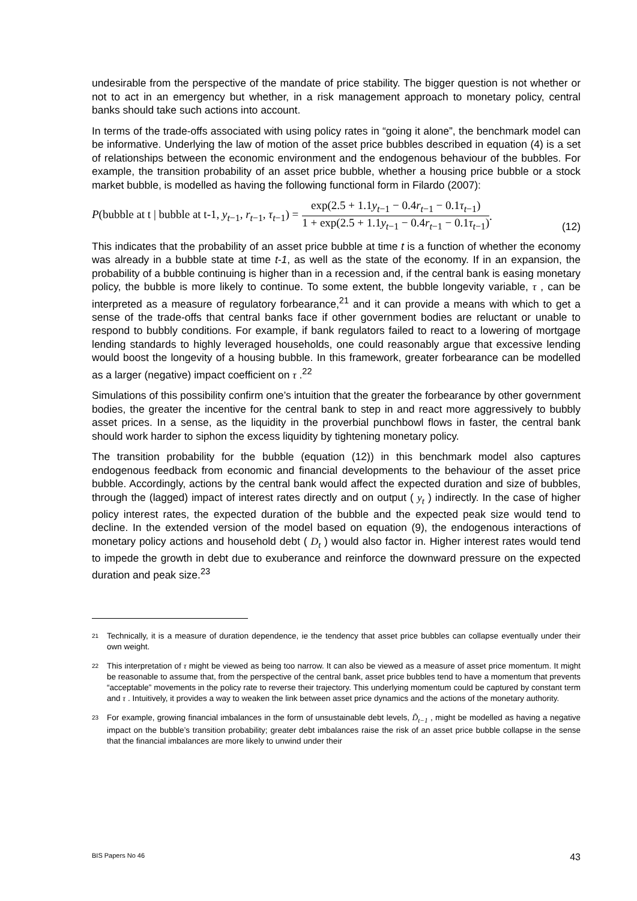undesirable from the perspective of the mandate of price stability. The bigger question is not whether or not to act in an emergency but whether, in a risk management approach to monetary policy, central banks should take such actions into account.
In terms of the trade-offs associated with using policy rates in “going it alone”, the benchmark model can be informative. Underlying the law of motion of the asset price bubbles described in equation (4) is a set of relationships between the economic environment and the endogenous behaviour of the bubbles. For example, the transition probability of an asset price bubble, whether a housing price bubble or a stock market bubble, is modelled as having the following functional form in Filardo (2007):
P(bubble at t | bubble at t-1, y<sub>t−1</sub>, r<sub>t−1</sub>, τ<sub>t−1</sub>) = exp(2.5 + 1.1y<sub>t−1</sub> − 0.4r<sub>t−1</sub> − 0.1τ<sub>t−1</sub>) 1 + exp(2.5 + 1.1y<sub>t−1</sub> − 0.4r<sub>t−1</sub> − 0.1τ<sub>t−1</sub>). (12)
This indicates that the probability of an asset price bubble at time t is a function of whether the economy was already in a bubble state at time t-1, as well as the state of the economy. If in an expansion, the probability of a bubble continuing is higher than in a recession and, if the central bank is easing monetary policy, the bubble is more likely to continue. To some extent, the bubble longevity variable, τ , can be interpreted as a measure of regulatory forbearance,<sup>21</sup> and it can provide a means with which to get a sense of the trade-offs that central banks face if other government bodies are reluctant or unable to respond to bubbly conditions. For example, if bank regulators failed to react to a lowering of mortgage lending standards to highly leveraged households, one could reasonably argue that excessive lending would boost the longevity of a housing bubble. In this framework, greater forbearance can be modelled as a larger (negative) impact coefficient on τ .<sup>22</sup>
Simulations of this possibility confirm one’s intuition that the greater the forbearance by other government bodies, the greater the incentive for the central bank to step in and react more aggressively to bubbly asset prices. In a sense, as the liquidity in the proverbial punchbowl flows in faster, the central bank should work harder to siphon the excess liquidity by tightening monetary policy.
The transition probability for the bubble (equation (12)) in this benchmark model also captures endogenous feedback from economic and financial developments to the behaviour of the asset price bubble. Accordingly, actions by the central bank would affect the expected duration and size of bubbles, through the (lagged) impact of interest rates directly and on output ( y<sub>t</sub> ) indirectly. In the case of higher policy interest rates, the expected duration of the bubble and the expected peak size would tend to decline. In the extended version of the model based on equation (9), the endogenous interactions of monetary policy actions and household debt ( D<sub>t</sub> ) would also factor in. Higher interest rates would tend to impede the growth in debt due to exuberance and reinforce the downward pressure on the expected duration and peak size.<sup>23</sup>
21 Technically, it is a measure of duration dependence, ie the tendency that asset price bubbles can collapse eventually under their own weight.
22 This interpretation of τ might be viewed as being too narrow. It can also be viewed as a measure of asset price momentum. It might be reasonable to assume that, from the perspective of the central bank, asset price bubbles tend to have a momentum that prevents “acceptable” movements in the policy rate to reverse their trajectory. This underlying momentum could be captured by constant term and τ . Intuitively, it provides a way to weaken the link between asset price dynamics and the actions of the monetary authority.
23 For example, growing financial imbalances in the form of unsustainable debt levels, D̃<sub>t−1</sub> , might be modelled as having a negative impact on the bubble’s transition probability; greater debt imbalances raise the risk of an asset price bubble collapse in the sense that the financial imbalances are more likely to unwind under their
BIS Papers No 46 43